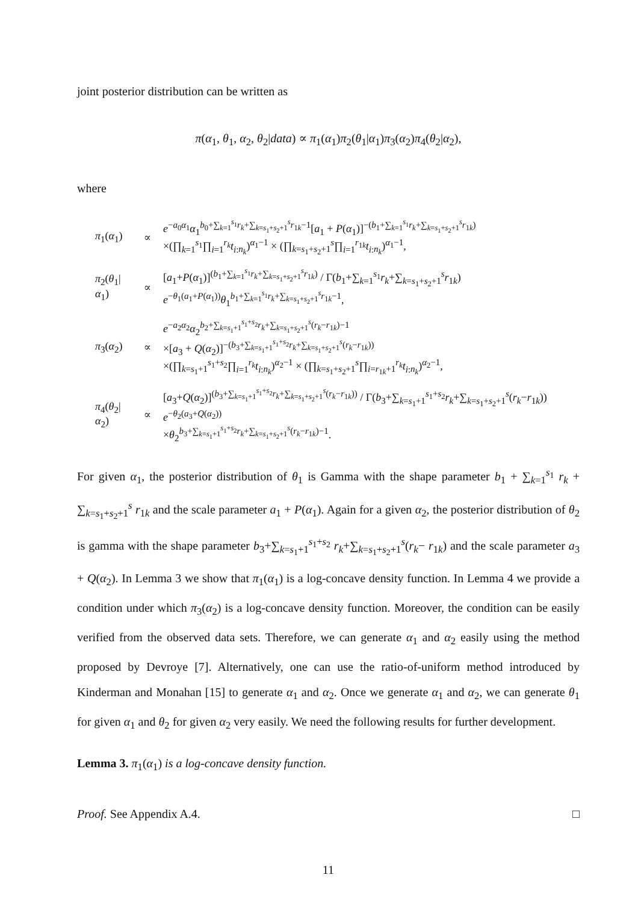joint posterior distribution can be written as
π(α<sub>1</sub>, θ<sub>1</sub>, α<sub>2</sub>, θ<sub>2</sub>|data) ∝ π<sub>1</sub>(α<sub>1</sub>)π<sub>2</sub>(θ<sub>1</sub>|α<sub>1</sub>)π<sub>3</sub>(α<sub>2</sub>)π<sub>4</sub>(θ<sub>2</sub>|α<sub>2</sub>),
where
| π<sub>1</sub>( α<sub>1</sub>) | ∝ | e<sup>−a<sub>0</sub>α<sub>1</sub></sup> α<sub>1</sub><sup>b<sub>0</sub>+∑<sub>k=1</sub><sup>s<sub>1</sub></sup>r<sub>k</sub>+∑<sub>k=s<sub>1</sub>+s<sub>2</sub>+1</sub><sup>s</sup>r<sub>1k</sub>−1</sup>[ a<sub>1</sub> + P ( α<sub>1</sub>)]<sup>−(b<sub>1</sub>+∑<sub>k=1</sub><sup>s<sub>1</sub></sup>r<sub>k</sub>+∑<sub>k=s<sub>1</sub>+s<sub>2</sub>+1</sub><sup>s</sup>r<sub>1k</sub>)</sup> ×(∏<sub>k=1</sub><sup>s<sub>1</sub></sup>∏<sub>i=1</sub><sup>r<sub>k</sub></sup> t<sub>i:n<sub>k</sub></sub>)<sup>α<sub>1</sub>−1</sup> × (∏<sub>k=s<sub>1</sub>+s<sub>2</sub>+1</sub><sup>s</sup>∏<sub>i=1</sub><sup>r<sub>1k</sub></sup> t<sub>i:n<sub>k</sub></sub>)<sup>α<sub>1</sub>−1</sup>, |
| π<sub>2</sub>( θ<sub>1</sub>/ α<sub>1</sub>) | ∝ | [ a<sub>1</sub>+ P ( α<sub>1</sub>)]<sup>(b<sub>1</sub>+∑<sub>k=1</sub><sup>s<sub>1</sub></sup>r<sub>k</sub>+∑<sub>k=s<sub>1</sub>+s<sub>2</sub>+1</sub><sup>s</sup>r<sub>1k</sub>)</sup> / Γ( b<sub>1</sub>+∑<sub>k=1</sub><sup>s<sub>1</sub></sup> r<sub>k</sub> +∑<sub>k=s<sub>1</sub>+s<sub>2</sub>+1</sub><sup>s</sup> r<sub>1k</sub>) e<sup>−θ<sub>1</sub>(a<sub>1</sub>+P(α<sub>1</sub>))</sup> θ<sub>1</sub><sup>b<sub>1</sub>+∑<sub>k=1</sub><sup>s<sub>1</sub></sup>r<sub>k</sub>+∑<sub>k=s<sub>1</sub>+s<sub>2</sub>+1</sub><sup>s</sup>r<sub>1k</sub>−1</sup>, |
| π<sub>3</sub>( α<sub>2</sub>) | ∝ | e<sup>−a<sub>2</sub>α<sub>2</sub></sup> α<sub>2</sub><sup>b<sub>2</sub>+∑<sub>k=s<sub>1</sub>+1</sub><sup>s<sub>1</sub>+s<sub>2</sub></sup>r<sub>k</sub>+∑<sub>k=s<sub>1</sub>+s<sub>2</sub>+1</sub><sup>s</sup>(r<sub>k</sub>−r<sub>1k</sub>)−1</sup> ×[ a<sub>3</sub> + Q ( α<sub>2</sub>)]<sup>−(b<sub>3</sub>+∑<sub>k=s<sub>1</sub>+1</sub><sup>s<sub>1</sub>+s<sub>2</sub></sup>r<sub>k</sub>+∑<sub>k=s<sub>1</sub>+s<sub>2</sub>+1</sub><sup>s</sup>(r<sub>k</sub>−r<sub>1k</sub>))</sup> ×(∏<sub>k=s<sub>1</sub>+1</sub><sup>s<sub>1</sub>+s<sub>2</sub></sup>∏<sub>i=1</sub><sup>r<sub>k</sub></sup> t<sub>i:n<sub>k</sub></sub>)<sup>α<sub>2</sub>−1</sup> × (∏<sub>k=s<sub>1</sub>+s<sub>2</sub>+1</sub><sup>s</sup>∏<sub>i=r<sub>1k</sub>+1</sub><sup>r<sub>k</sub></sup> t<sub>i:n<sub>k</sub></sub>)<sup>α<sub>2</sub>−1</sup>, |
| π<sub>4</sub>( θ<sub>2</sub>/ α<sub>2</sub>) | ∝ | [ a<sub>3</sub>+ Q ( α<sub>2</sub>)]<sup>(b<sub>3</sub>+∑<sub>k=s<sub>1</sub>+1</sub><sup>s<sub>1</sub>+s<sub>2</sub></sup>r<sub>k</sub>+∑<sub>k=s<sub>1</sub>+s<sub>2</sub>+1</sub><sup>s</sup>(r<sub>k</sub>−r<sub>1k</sub>))</sup> / Γ( b<sub>3</sub>+∑<sub>k=s<sub>1</sub>+1</sub><sup>s<sub>1</sub>+s<sub>2</sub></sup> r<sub>k</sub> +∑<sub>k=s<sub>1</sub>+s<sub>2</sub>+1</sub><sup>s</sup>( r<sub>k</sub> − r<sub>1k</sub>)) e<sup>−θ<sub>2</sub>(a<sub>3</sub>+Q(α<sub>2</sub>))</sup> × θ<sub>2</sub><sup>b<sub>3</sub>+∑<sub>k=s<sub>1</sub>+1</sub><sup>s<sub>1</sub>+s<sub>2</sub></sup>r<sub>k</sub>+∑<sub>k=s<sub>1</sub>+s<sub>2</sub>+1</sub><sup>s</sup>(r<sub>k</sub>−r<sub>1k</sub>)−1</sup>. |
For given α<sub>1</sub>, the posterior distribution of θ<sub>1</sub> is Gamma with the shape parameter b<sub>1</sub> + ∑<sub>k=1</sub><sup>s<sub>1</sub></sup> r<sub>k</sub> + ∑<sub>k=s<sub>1</sub>+s<sub>2</sub>+1</sub><sup>s</sup> r<sub>1k</sub> and the scale parameter a<sub>1</sub> + P(α<sub>1</sub>). Again for a given α<sub>2</sub>, the posterior distribution of θ<sub>2</sub> is gamma with the shape parameter b<sub>3</sub>+∑<sub>k=s<sub>1</sub>+1</sub><sup>s<sub>1</sub>+s<sub>2</sub></sup> r<sub>k</sub>+∑<sub>k=s<sub>1</sub>+s<sub>2</sub>+1</sub><sup>s</sup>(r<sub>k</sub>− r<sub>1k</sub>) and the scale parameter a<sub>3</sub> + Q(α<sub>2</sub>). In Lemma 3 we show that π<sub>1</sub>(α<sub>1</sub>) is a log-concave density function. In Lemma 4 we provide a condition under which π<sub>3</sub>(α<sub>2</sub>) is a log-concave density function. Moreover, the condition can be easily verified from the observed data sets. Therefore, we can generate α<sub>1</sub> and α<sub>2</sub> easily using the method proposed by Devroye [7]. Alternatively, one can use the ratio-of-uniform method introduced by Kinderman and Monahan [15] to generate α<sub>1</sub> and α<sub>2</sub>. Once we generate α<sub>1</sub> and α<sub>2</sub>, we can generate θ<sub>1</sub> for given α<sub>1</sub> and θ<sub>2</sub> for given α<sub>2</sub> very easily. We need the following results for further development.
Lemma 3. π<sub>1</sub>(α<sub>1</sub>) is a log-concave density function.
Proof. See Appendix A.4. □
11